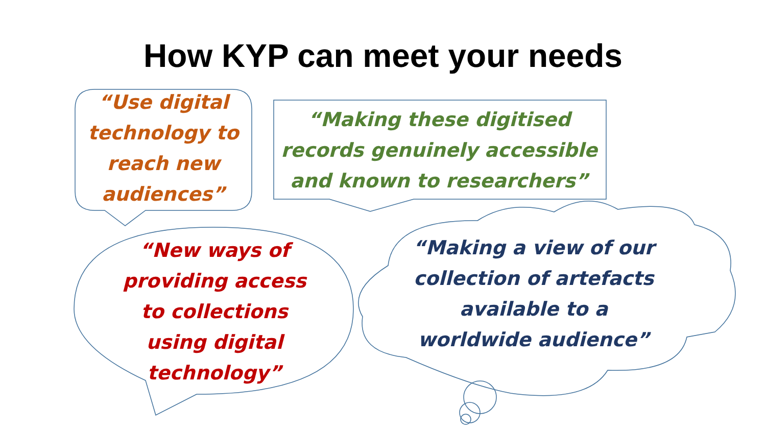How KYP can meet your needs
“Use digital technology to reach new audiences”
“Making these digitised records genuinely accessible and known to researchers”
“New ways of providing access to collections using digital technology”
“Making a view of our collection of artefacts available to a worldwide audience”